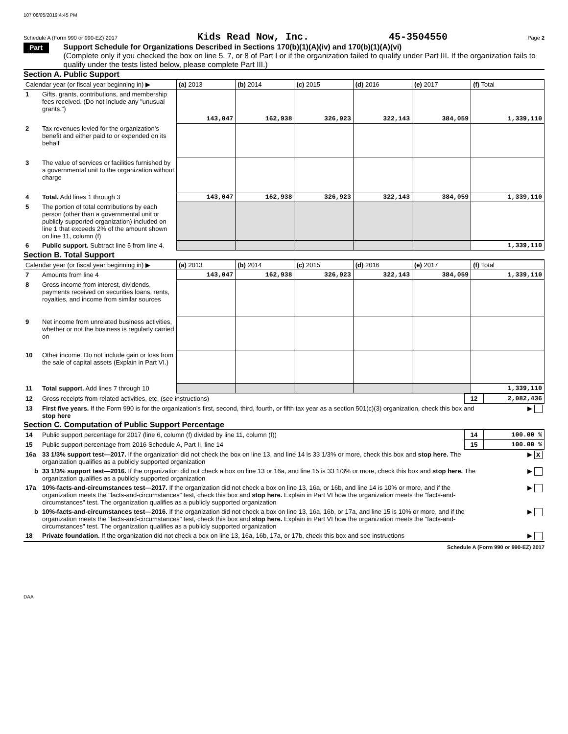107 08/05/2019 4:45 PM
Schedule A (Form 990 or 990-EZ) 2017 Kids Read Now, Inc. 45-3504550 Page 2
Part II
Support Schedule for Organizations Described in Sections 170(b)(1)(A)(iv) and 170(b)(1)(A)(vi)
(Complete only if you checked the box on line 5, 7, or 8 of Part I or if the organization failed to qualify under Part III. If the organization fails to qualify under the tests listed below, please complete Part III.)
Section A. Public Support
| Calendar year (or fiscal year beginning in) ▶ | | (a) 2013 | (b) 2014 | (c) 2015 | (d) 2016 | (e) 2017 | (f) Total |
| --- | --- | --- | --- | --- | --- | --- | --- |
| 1 | Gifts, grants, contributions, and membership fees received. (Do not include any "unusual grants.") | 143,047 | 162,938 | 326,923 | 322,143 | 384,059 | 1,339,110 |
| 2 | Tax revenues levied for the organization's benefit and either paid to or expended on its behalf | | | | | | |
| 3 | The value of services or facilities furnished by a governmental unit to the organization without charge | | | | | | |
| 4 | Total. Add lines 1 through 3 | 143,047 | 162,938 | 326,923 | 322,143 | 384,059 | 1,339,110 |
| 5 | The portion of total contributions by each person (other than a governmental unit or publicly supported organization) included on line 1 that exceeds 2% of the amount shown on line 11, column (f) | | | | | | |
| 6 | Public support. Subtract line 5 from line 4. | | | | | | 1,339,110 |
Section B. Total Support
| Calendar year (or fiscal year beginning in) ▶ | | (a) 2013 | (b) 2014 | (c) 2015 | (d) 2016 | (e) 2017 | (f) Total |
| --- | --- | --- | --- | --- | --- | --- | --- |
| 7 | Amounts from line 4 | 143,047 | 162,938 | 326,923 | 322,143 | 384,059 | 1,339,110 |
| 8 | Gross income from interest, dividends, payments received on securities loans, rents, royalties, and income from similar sources | | | | | | |
| 9 | Net income from unrelated business activities, whether or not the business is regularly carried on | | | | | | |
| 10 | Other income. Do not include gain or loss from the sale of capital assets (Explain in Part VI.) | | | | | | |
| 11 | Total support. Add lines 7 through 10 | | | | | | 1,339,110 |
| 12 | Gross receipts from related activities, etc. (see instructions) | 12 | 2,082,436 |
| 13 | First five years. If the Form 990 is for the organization's first, second, third, fourth, or fifth tax year as a section 501(c)(3) organization, check this box and stop here | | ▶ |
Section C. Computation of Public Support Percentage
| 14 | Public support percentage for 2017 (line 6, column (f) divided by line 11, column (f)) | 14 | 100.00 % |
| 15 | Public support percentage from 2016 Schedule A, Part II, line 14 | 15 | 100.00 % |
| 16a | 33 1/3% support test—2017. If the organization did not check the box on line 13, and line 14 is 33 1/3% or more, check this box and stop here. The organization qualifies as a publicly supported organization | | ▶ X |
| b | 33 1/3% support test—2016. If the organization did not check a box on line 13 or 16a, and line 15 is 33 1/3% or more, check this box and stop here. The organization qualifies as a publicly supported organization | | ▶ |
| 17a | 10%-facts-and-circumstances test—2017. If the organization did not check a box on line 13, 16a, or 16b, and line 14 is 10% or more, and if the organization meets the "facts-and-circumstances" test, check this box and stop here. Explain in Part VI how the organization meets the "facts-and-circumstances" test. The organization qualifies as a publicly supported organization | | ▶ |
| b | 10%-facts-and-circumstances test—2016. If the organization did not check a box on line 13, 16a, 16b, or 17a, and line 15 is 10% or more, and if the organization meets the "facts-and-circumstances" test, check this box and stop here. Explain in Part VI how the organization meets the "facts-and-circumstances" test. The organization qualifies as a publicly supported organization | | ▶ |
| 18 | Private foundation. If the organization did not check a box on line 13, 16a, 16b, 17a, or 17b, check this box and see instructions | | ▶ |
Schedule A (Form 990 or 990-EZ) 2017
DAA